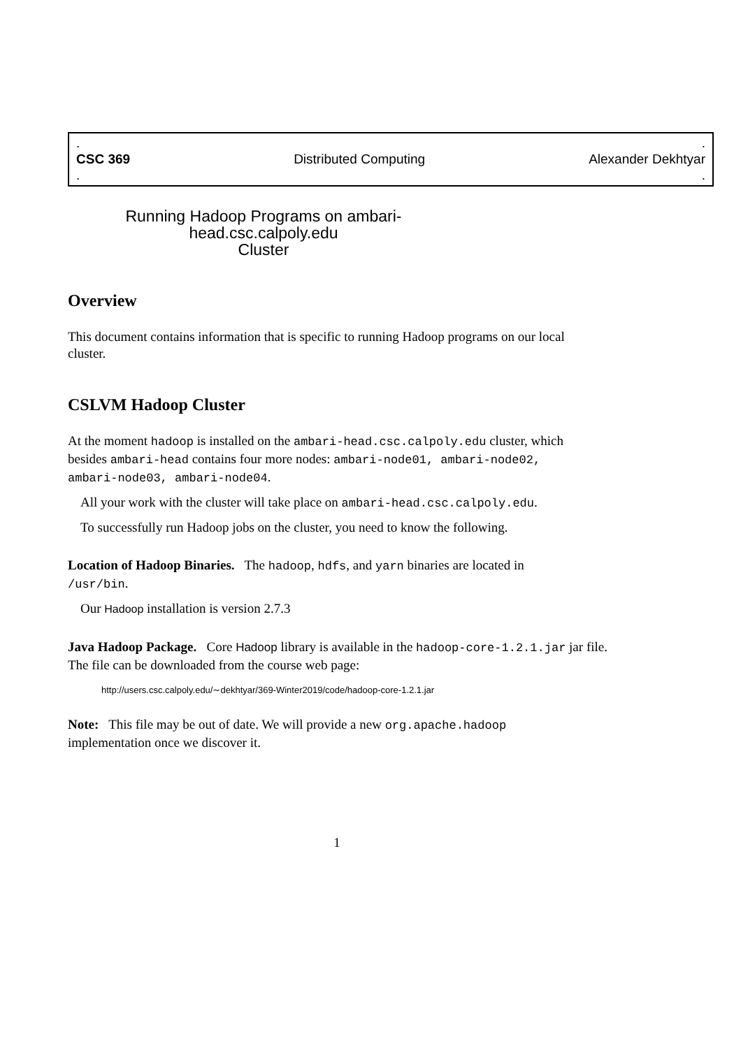..
CSC 369 Distributed Computing Alexander Dekhtyar
..
Running Hadoop Programs on ambari-head.csc.calpoly.edu
Cluster
Overview
This document contains information that is specific to running Hadoop programs on our local cluster.
CSLVM Hadoop Cluster
At the moment hadoop is installed on the ambari-head.csc.calpoly.edu cluster, which besides ambari-head contains four more nodes: ambari-node01, ambari-node02, ambari-node03, ambari-node04.
All your work with the cluster will take place on ambari-head.csc.calpoly.edu.
To successfully run Hadoop jobs on the cluster, you need to know the following.
Location of Hadoop Binaries. The hadoop, hdfs, and yarn binaries are located in /usr/bin.
Our Hadoop installation is version 2.7.3
Java Hadoop Package. Core Hadoop library is available in the hadoop-core-1.2.1.jar jar file. The file can be downloaded from the course web page:
http://users.csc.calpoly.edu/∼dekhtyar/369-Winter2019/code/hadoop-core-1.2.1.jar
Note: This file may be out of date. We will provide a new org.apache.hadoop implementation once we discover it.
1